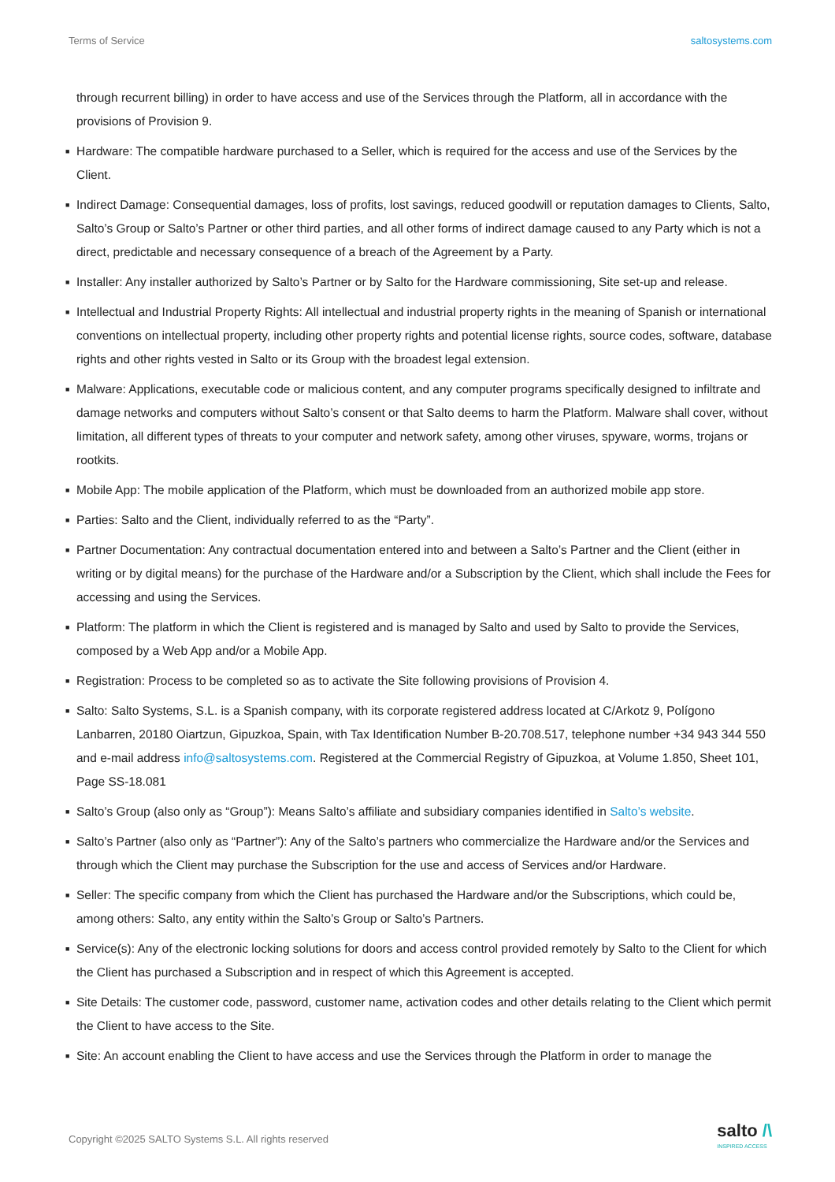Terms of Service saltosystems.com
through recurrent billing) in order to have access and use of the Services through the Platform, all in accordance with the provisions of Provision 9.
■ Hardware: The compatible hardware purchased to a Seller, which is required for the access and use of the Services by the Client.
■ Indirect Damage: Consequential damages, loss of profits, lost savings, reduced goodwill or reputation damages to Clients, Salto, Salto’s Group or Salto’s Partner or other third parties, and all other forms of indirect damage caused to any Party which is not a direct, predictable and necessary consequence of a breach of the Agreement by a Party.
■ Installer: Any installer authorized by Salto’s Partner or by Salto for the Hardware commissioning, Site set-up and release.
■ Intellectual and Industrial Property Rights: All intellectual and industrial property rights in the meaning of Spanish or international conventions on intellectual property, including other property rights and potential license rights, source codes, software, database rights and other rights vested in Salto or its Group with the broadest legal extension.
■ Malware: Applications, executable code or malicious content, and any computer programs specifically designed to infiltrate and damage networks and computers without Salto’s consent or that Salto deems to harm the Platform. Malware shall cover, without limitation, all different types of threats to your computer and network safety, among other viruses, spyware, worms, trojans or rootkits.
■ Mobile App: The mobile application of the Platform, which must be downloaded from an authorized mobile app store.
■ Parties: Salto and the Client, individually referred to as the “Party”.
■ Partner Documentation: Any contractual documentation entered into and between a Salto’s Partner and the Client (either in writing or by digital means) for the purchase of the Hardware and/or a Subscription by the Client, which shall include the Fees for accessing and using the Services.
■ Platform: The platform in which the Client is registered and is managed by Salto and used by Salto to provide the Services, composed by a Web App and/or a Mobile App.
■ Registration: Process to be completed so as to activate the Site following provisions of Provision 4.
■ Salto: Salto Systems, S.L. is a Spanish company, with its corporate registered address located at C/Arkotz 9, Polígono Lanbarren, 20180 Oiartzun, Gipuzkoa, Spain, with Tax Identification Number B-20.708.517, telephone number +34 943 344 550 and e-mail address info@saltosystems.com. Registered at the Commercial Registry of Gipuzkoa, at Volume 1.850, Sheet 101, Page SS-18.081
■ Salto’s Group (also only as “Group”): Means Salto’s affiliate and subsidiary companies identified in Salto’s website.
■ Salto’s Partner (also only as “Partner”): Any of the Salto’s partners who commercialize the Hardware and/or the Services and through which the Client may purchase the Subscription for the use and access of Services and/or Hardware.
■ Seller: The specific company from which the Client has purchased the Hardware and/or the Subscriptions, which could be, among others: Salto, any entity within the Salto’s Group or Salto’s Partners.
■ Service(s): Any of the electronic locking solutions for doors and access control provided remotely by Salto to the Client for which the Client has purchased a Subscription and in respect of which this Agreement is accepted.
■ Site Details: The customer code, password, customer name, activation codes and other details relating to the Client which permit the Client to have access to the Site.
■ Site: An account enabling the Client to have access and use the Services through the Platform in order to manage the
Copyright ©2025 SALTO Systems S.L. All rights reserved
salto /\
INSPIRED ACCESS